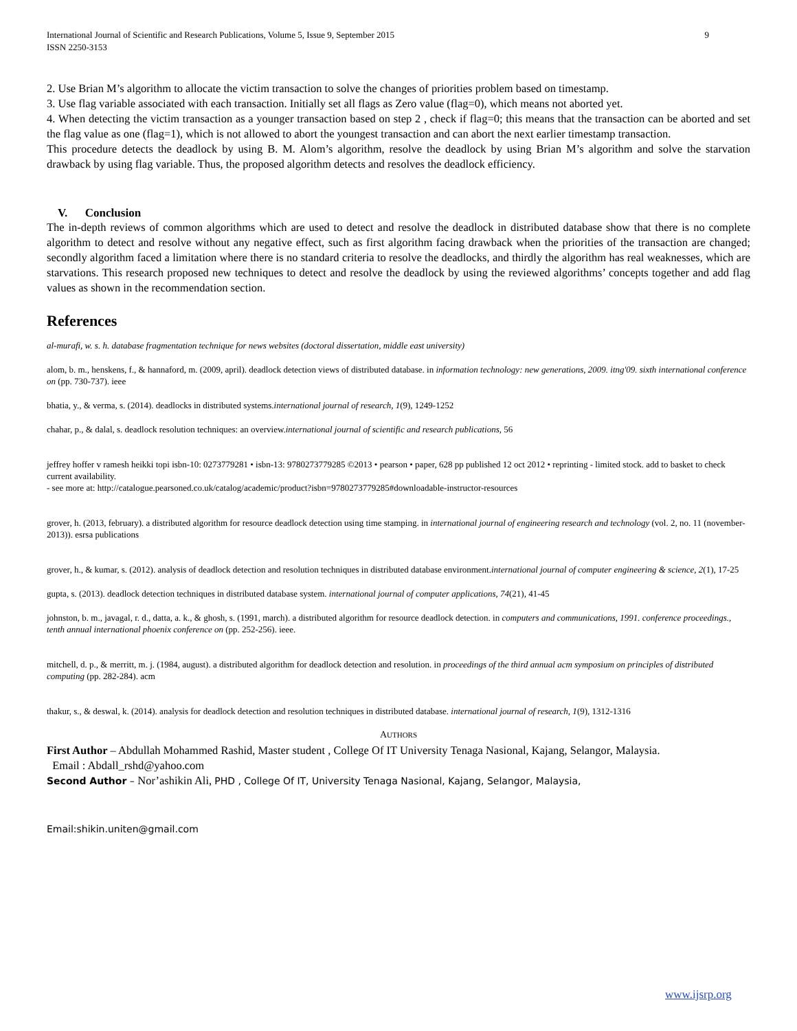International Journal of Scientific and Research Publications, Volume 5, Issue 9, September 2015
ISSN 2250-3153 9
2. Use Brian M’s algorithm to allocate the victim transaction to solve the changes of priorities problem based on timestamp.
3. Use flag variable associated with each transaction. Initially set all flags as Zero value (flag=0), which means not aborted yet.
4. When detecting the victim transaction as a younger transaction based on step 2 , check if flag=0; this means that the transaction can be aborted and set the flag value as one (flag=1), which is not allowed to abort the youngest transaction and can abort the next earlier timestamp transaction.
This procedure detects the deadlock by using B. M. Alom’s algorithm, resolve the deadlock by using Brian M’s algorithm and solve the starvation drawback by using flag variable. Thus, the proposed algorithm detects and resolves the deadlock efficiency.
V. Conclusion
The in-depth reviews of common algorithms which are used to detect and resolve the deadlock in distributed database show that there is no complete algorithm to detect and resolve without any negative effect, such as first algorithm facing drawback when the priorities of the transaction are changed; secondly algorithm faced a limitation where there is no standard criteria to resolve the deadlocks, and thirdly the algorithm has real weaknesses, which are starvations. This research proposed new techniques to detect and resolve the deadlock by using the reviewed algorithms’ concepts together and add flag values as shown in the recommendation section.
References
al-murafi, w. s. h. database fragmentation technique for news websites (doctoral dissertation, middle east university)
alom, b. m., henskens, f., & hannaford, m. (2009, april). deadlock detection views of distributed database. in information technology: new generations, 2009. itng'09. sixth international conference on (pp. 730-737). ieee
bhatia, y., & verma, s. (2014). deadlocks in distributed systems.international journal of research, 1(9), 1249-1252
chahar, p., & dalal, s. deadlock resolution techniques: an overview.international journal of scientific and research publications, 56
jeffrey hoffer v ramesh heikki topi isbn-10: 0273779281 • isbn-13: 9780273779285 ©2013 • pearson • paper, 628 pp published 12 oct 2012 • reprinting - limited stock. add to basket to check current availability.
- see more at: http://catalogue.pearsoned.co.uk/catalog/academic/product?isbn=9780273779285#downloadable-instructor-resources
grover, h. (2013, february). a distributed algorithm for resource deadlock detection using time stamping. in international journal of engineering research and technology (vol. 2, no. 11 (november-2013)). esrsa publications
grover, h., & kumar, s. (2012). analysis of deadlock detection and resolution techniques in distributed database environment.international journal of computer engineering & science, 2(1), 17-25
gupta, s. (2013). deadlock detection techniques in distributed database system. international journal of computer applications, 74(21), 41-45
johnston, b. m., javagal, r. d., datta, a. k., & ghosh, s. (1991, march). a distributed algorithm for resource deadlock detection. in computers and communications, 1991. conference proceedings., tenth annual international phoenix conference on (pp. 252-256). ieee.
mitchell, d. p., & merritt, m. j. (1984, august). a distributed algorithm for deadlock detection and resolution. in proceedings of the third annual acm symposium on principles of distributed computing (pp. 282-284). acm
thakur, s., & deswal, k. (2014). analysis for deadlock detection and resolution techniques in distributed database. international journal of research, 1(9), 1312-1316
AUTHORS
First Author – Abdullah Mohammed Rashid, Master student , College Of IT University Tenaga Nasional, Kajang, Selangor, Malaysia.
Email : Abdall_rshd@yahoo.com
Second Author – Nor’ashikin Ali, PHD , College Of IT, University Tenaga Nasional, Kajang, Selangor, Malaysia,
Email:shikin.uniten@gmail.com
www.ijsrp.org